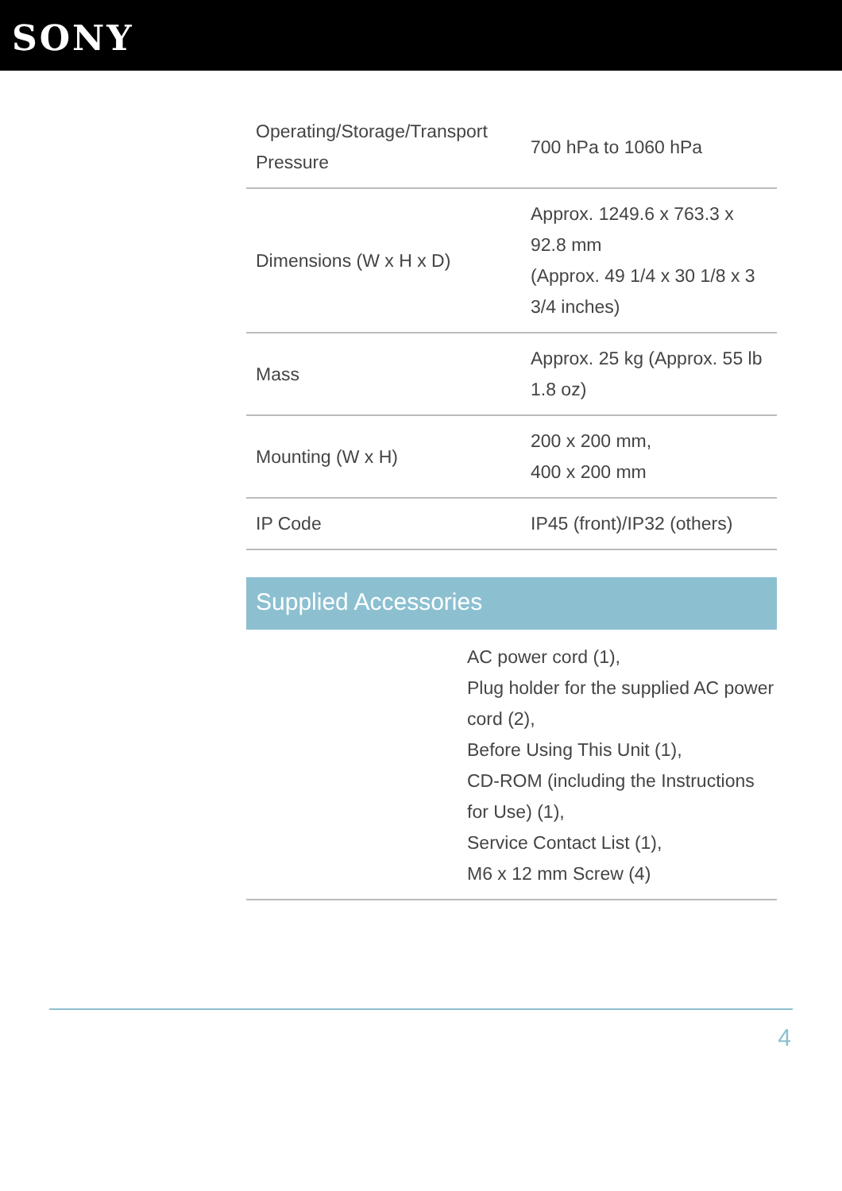SONY
| Operating/Storage/Transport Pressure | 700 hPa to 1060 hPa |
| Dimensions (W x H x D) | Approx. 1249.6 x 763.3 x 92.8 mm (Approx. 49 1/4 x 30 1/8 x 3 3/4 inches) |
| Mass | Approx. 25 kg (Approx. 55 lb 1.8 oz) |
| Mounting (W x H) | 200 x 200 mm, 400 x 200 mm |
| IP Code | IP45 (front)/IP32 (others) |
Supplied Accessories
AC power cord (1),
Plug holder for the supplied AC power cord (2),
Before Using This Unit (1),
CD-ROM (including the Instructions for Use) (1),
Service Contact List (1),
M6 x 12 mm Screw (4)
4